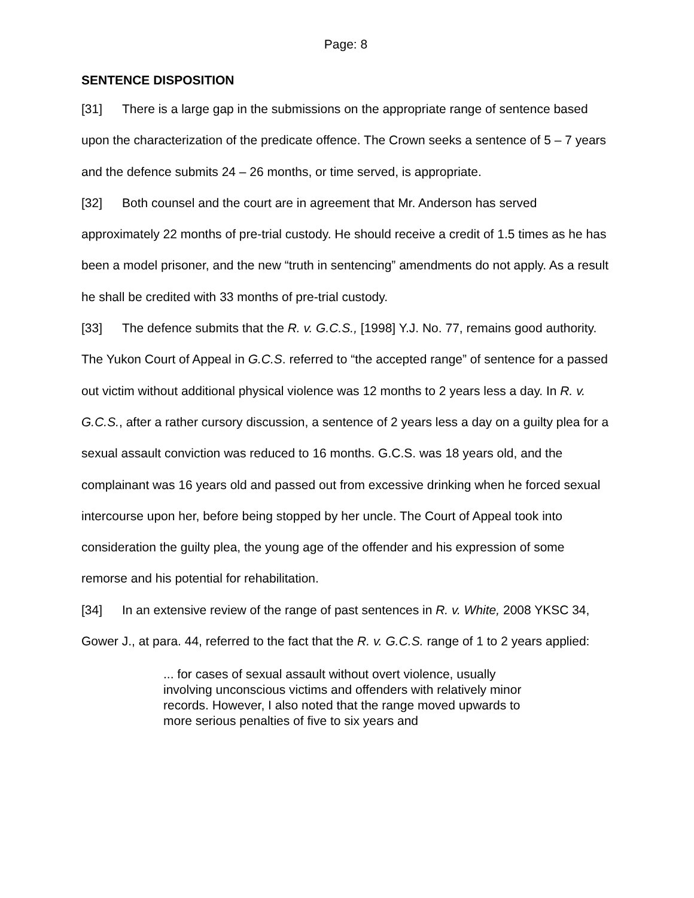Page: 8
SENTENCE DISPOSITION
[31] There is a large gap in the submissions on the appropriate range of sentence based upon the characterization of the predicate offence. The Crown seeks a sentence of 5 – 7 years and the defence submits 24 – 26 months, or time served, is appropriate.
[32] Both counsel and the court are in agreement that Mr. Anderson has served approximately 22 months of pre-trial custody. He should receive a credit of 1.5 times as he has been a model prisoner, and the new “truth in sentencing” amendments do not apply. As a result he shall be credited with 33 months of pre-trial custody.
[33] The defence submits that the R. v. G.C.S., [1998] Y.J. No. 77, remains good authority. The Yukon Court of Appeal in G.C.S. referred to “the accepted range” of sentence for a passed out victim without additional physical violence was 12 months to 2 years less a day. In R. v. G.C.S., after a rather cursory discussion, a sentence of 2 years less a day on a guilty plea for a sexual assault conviction was reduced to 16 months. G.C.S. was 18 years old, and the complainant was 16 years old and passed out from excessive drinking when he forced sexual intercourse upon her, before being stopped by her uncle. The Court of Appeal took into consideration the guilty plea, the young age of the offender and his expression of some remorse and his potential for rehabilitation.
[34] In an extensive review of the range of past sentences in R. v. White, 2008 YKSC 34, Gower J., at para. 44, referred to the fact that the R. v. G.C.S. range of 1 to 2 years applied:
... for cases of sexual assault without overt violence, usually involving unconscious victims and offenders with relatively minor records. However, I also noted that the range moved upwards to more serious penalties of five to six years and